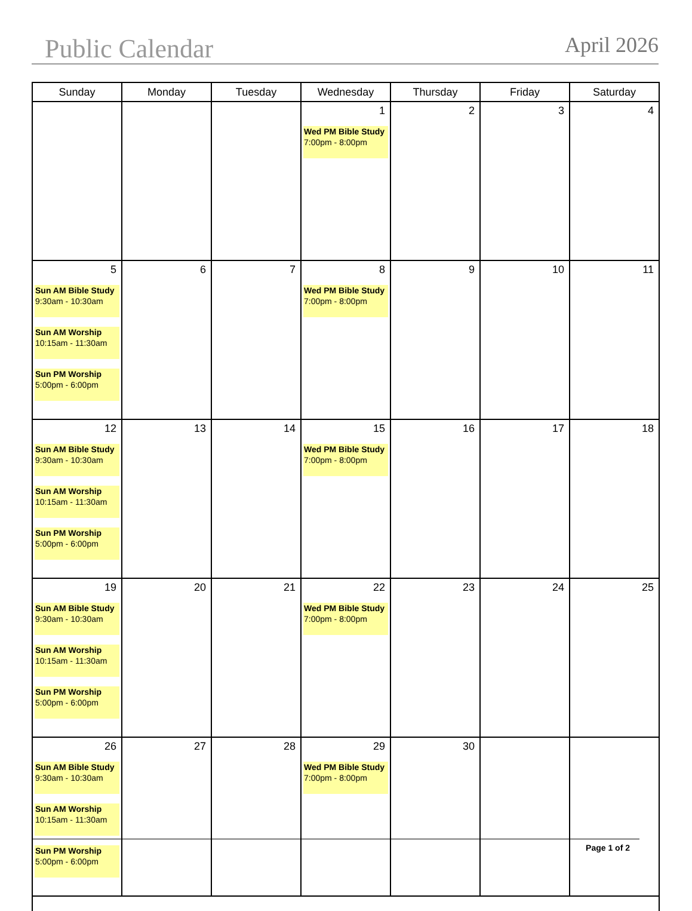Public Calendar April 2026
| Sunday | Monday | Tuesday | Wednesday | Thursday | Friday | Saturday |
| --- | --- | --- | --- | --- | --- | --- |
| | | | 1 Wed PM Bible Study 7:00pm - 8:00pm | 2 | 3 | 4 |
| 5 Sun AM Bible Study 9:30am - 10:30am Sun AM Worship 10:15am - 11:30am Sun PM Worship 5:00pm - 6:00pm | 6 | 7 | 8 Wed PM Bible Study 7:00pm - 8:00pm | 9 | 10 | 11 |
| 12 Sun AM Bible Study 9:30am - 10:30am Sun AM Worship 10:15am - 11:30am Sun PM Worship 5:00pm - 6:00pm | 13 | 14 | 15 Wed PM Bible Study 7:00pm - 8:00pm | 16 | 17 | 18 |
| 19 Sun AM Bible Study 9:30am - 10:30am Sun AM Worship 10:15am - 11:30am Sun PM Worship 5:00pm - 6:00pm | 20 | 21 | 22 Wed PM Bible Study 7:00pm - 8:00pm | 23 | 24 | 25 |
| 26 Sun AM Bible Study 9:30am - 10:30am Sun AM Worship 10:15am - 11:30am Sun PM Worship 5:00pm - 6:00pm | 27 | 28 | 29 Wed PM Bible Study 7:00pm - 8:00pm | 30 | | |
Page 1 of 2